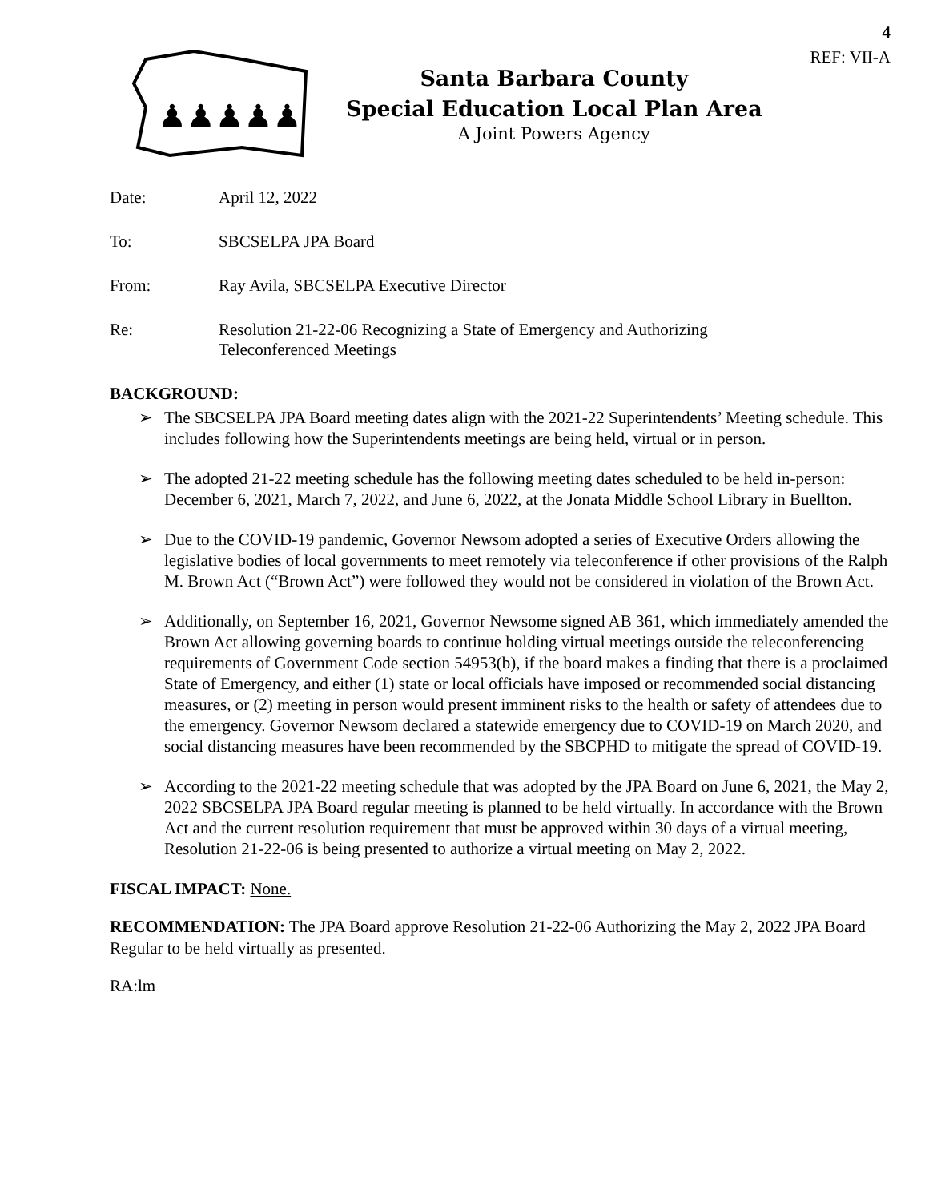4
REF: VII-A
♟♟♟♟♟
Santa Barbara County
Special Education Local Plan Area
A Joint Powers Agency
Date: April 12, 2022
To: SBCSELPA JPA Board
From: Ray Avila, SBCSELPA Executive Director
Re: Resolution 21-22-06 Recognizing a State of Emergency and Authorizing
Teleconferenced Meetings
BACKGROUND:
➢ The SBCSELPA JPA Board meeting dates align with the 2021-22 Superintendents’ Meeting schedule. This includes following how the Superintendents meetings are being held, virtual or in person.
➢ The adopted 21-22 meeting schedule has the following meeting dates scheduled to be held in-person: December 6, 2021, March 7, 2022, and June 6, 2022, at the Jonata Middle School Library in Buellton.
➢ Due to the COVID-19 pandemic, Governor Newsom adopted a series of Executive Orders allowing the legislative bodies of local governments to meet remotely via teleconference if other provisions of the Ralph M. Brown Act (“Brown Act”) were followed they would not be considered in violation of the Brown Act.
➢ Additionally, on September 16, 2021, Governor Newsome signed AB 361, which immediately amended the Brown Act allowing governing boards to continue holding virtual meetings outside the teleconferencing requirements of Government Code section 54953(b), if the board makes a finding that there is a proclaimed State of Emergency, and either (1) state or local officials have imposed or recommended social distancing measures, or (2) meeting in person would present imminent risks to the health or safety of attendees due to the emergency. Governor Newsom declared a statewide emergency due to COVID-19 on March 2020, and social distancing measures have been recommended by the SBCPHD to mitigate the spread of COVID-19.
➢ According to the 2021-22 meeting schedule that was adopted by the JPA Board on June 6, 2021, the May 2, 2022 SBCSELPA JPA Board regular meeting is planned to be held virtually. In accordance with the Brown Act and the current resolution requirement that must be approved within 30 days of a virtual meeting, Resolution 21-22-06 is being presented to authorize a virtual meeting on May 2, 2022.
FISCAL IMPACT: None.
RECOMMENDATION: The JPA Board approve Resolution 21-22-06 Authorizing the May 2, 2022 JPA Board Regular to be held virtually as presented.
RA:lm